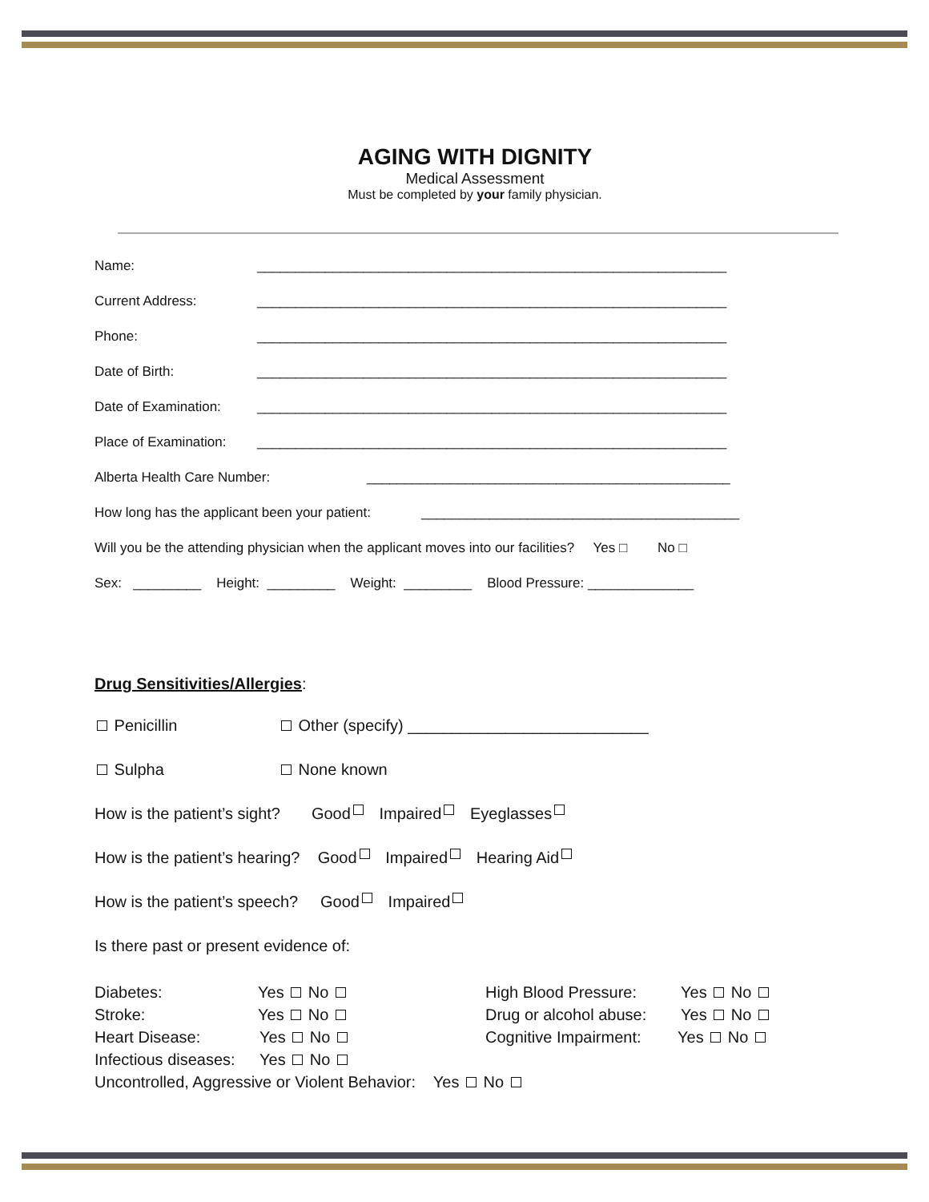AGING WITH DIGNITY
Medical Assessment
Must be completed by your family physician.
Name: ______________________________________________________________
Current Address: ______________________________________________________________
Phone: ______________________________________________________________
Date of Birth: ______________________________________________________________
Date of Examination: ______________________________________________________________
Place of Examination: ______________________________________________________________
Alberta Health Care Number: ________________________________________________
How long has the applicant been your patient: __________________________________________
Will you be the attending physician when the applicant moves into our facilities? Yes □ No □
Sex: _________ Height: _________ Weight: _________ Blood Pressure: ______________
Drug Sensitivities/Allergies:
Penicillin Other (specify) ___________________________
Sulpha None known
How is the patient’s sight? Good Impaired Eyeglasses
How is the patient’s hearing? Good Impaired Hearing Aid
How is the patient’s speech? Good Impaired
Is there past or present evidence of:
Diabetes: Yes No
Stroke: Yes No
Heart Disease: Yes No
Infectious diseases: Yes No
High Blood Pressure: Yes No
Drug or alcohol abuse: Yes No
Cognitive Impairment: Yes No
Uncontrolled, Aggressive or Violent Behavior: Yes No